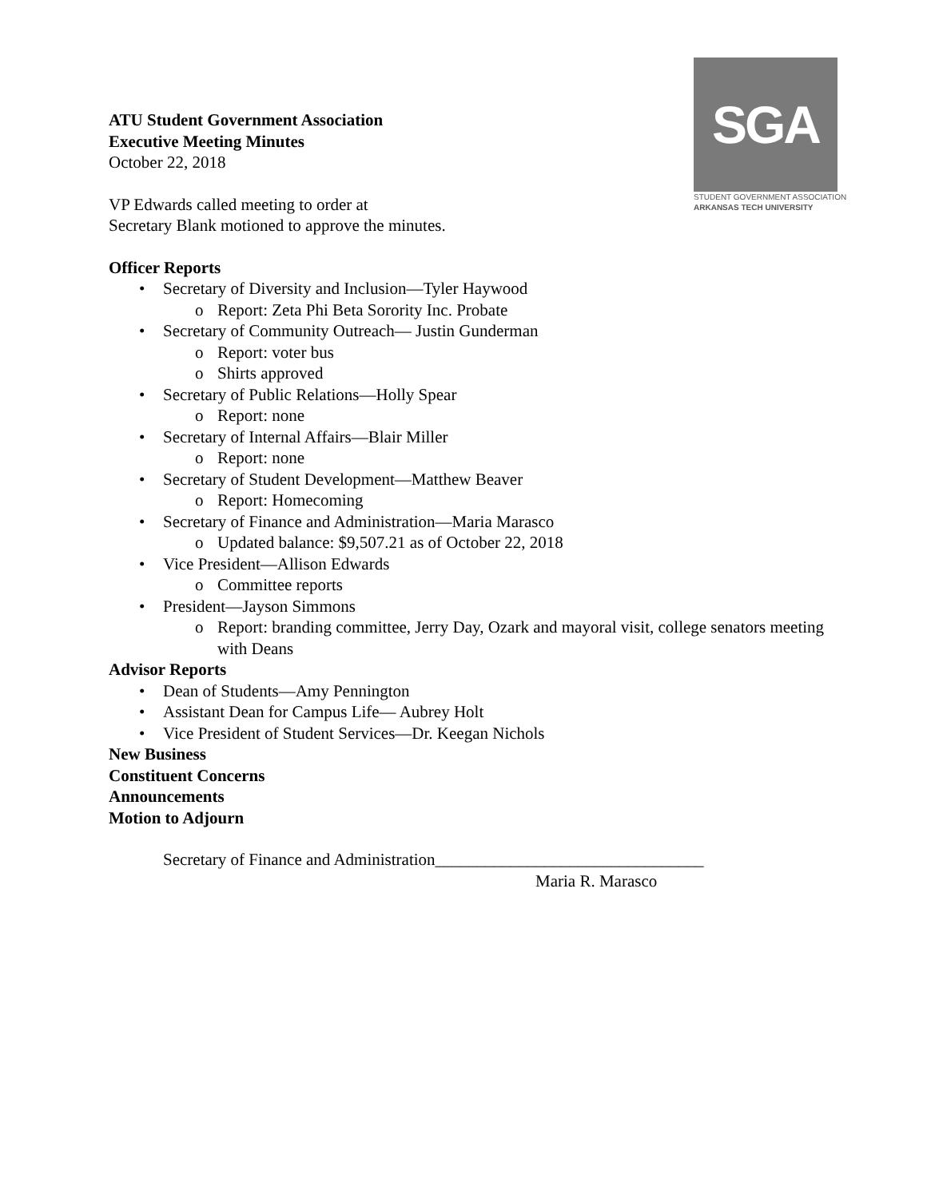SGA
STUDENT GOVERNMENT ASSOCIATION
ARKANSAS TECH UNIVERSITY
ATU Student Government Association
Executive Meeting Minutes
October 22, 2018
VP Edwards called meeting to order at
Secretary Blank motioned to approve the minutes.
Officer Reports
• Secretary of Diversity and Inclusion—Tyler Haywood
o Report: Zeta Phi Beta Sorority Inc. Probate
• Secretary of Community Outreach— Justin Gunderman
o Report: voter bus
o Shirts approved
• Secretary of Public Relations—Holly Spear
o Report: none
• Secretary of Internal Affairs—Blair Miller
o Report: none
• Secretary of Student Development—Matthew Beaver
o Report: Homecoming
• Secretary of Finance and Administration—Maria Marasco
o Updated balance: $9,507.21 as of October 22, 2018
• Vice President—Allison Edwards
o Committee reports
• President—Jayson Simmons
o Report: branding committee, Jerry Day, Ozark and mayoral visit, college senators meeting with Deans
Advisor Reports
• Dean of Students—Amy Pennington
• Assistant Dean for Campus Life— Aubrey Holt
• Vice President of Student Services—Dr. Keegan Nichols
New Business
Constituent Concerns
Announcements
Motion to Adjourn
Secretary of Finance and Administration________________________________
Maria R. Marasco